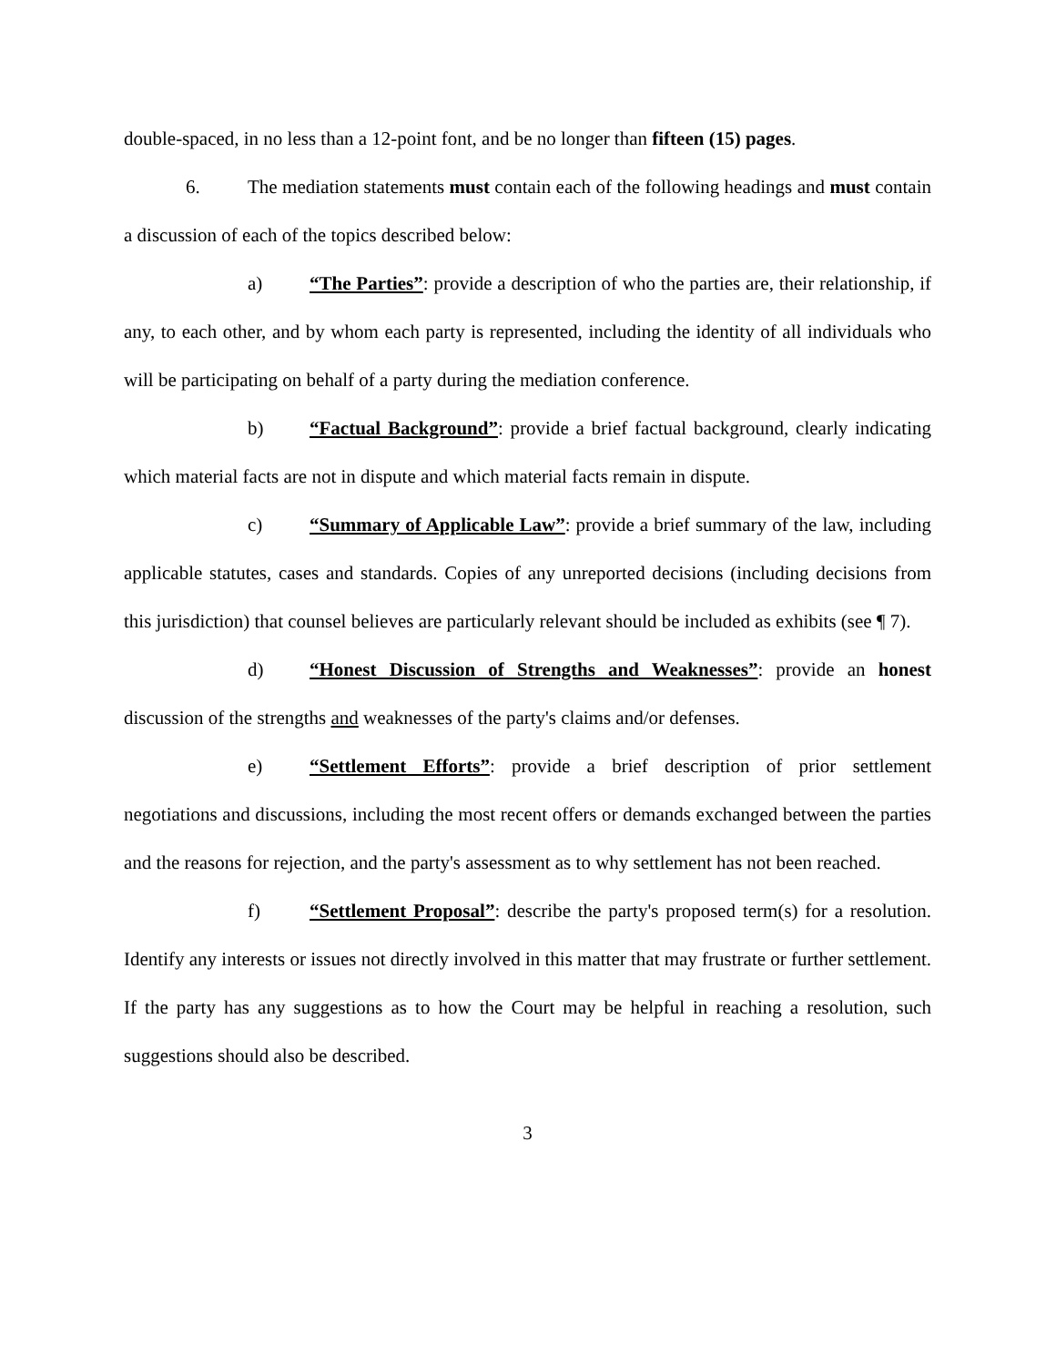double-spaced, in no less than a 12-point font, and be no longer than fifteen (15) pages.
6. The mediation statements must contain each of the following headings and must contain a discussion of each of the topics described below:
a) “The Parties”: provide a description of who the parties are, their relationship, if any, to each other, and by whom each party is represented, including the identity of all individuals who will be participating on behalf of a party during the mediation conference.
b) “Factual Background”: provide a brief factual background, clearly indicating which material facts are not in dispute and which material facts remain in dispute.
c) “Summary of Applicable Law”: provide a brief summary of the law, including applicable statutes, cases and standards. Copies of any unreported decisions (including decisions from this jurisdiction) that counsel believes are particularly relevant should be included as exhibits (see ¶ 7).
d) “Honest Discussion of Strengths and Weaknesses”: provide an honest discussion of the strengths and weaknesses of the party's claims and/or defenses.
e) “Settlement Efforts”: provide a brief description of prior settlement negotiations and discussions, including the most recent offers or demands exchanged between the parties and the reasons for rejection, and the party's assessment as to why settlement has not been reached.
f) “Settlement Proposal”: describe the party's proposed term(s) for a resolution. Identify any interests or issues not directly involved in this matter that may frustrate or further settlement. If the party has any suggestions as to how the Court may be helpful in reaching a resolution, such suggestions should also be described.
3